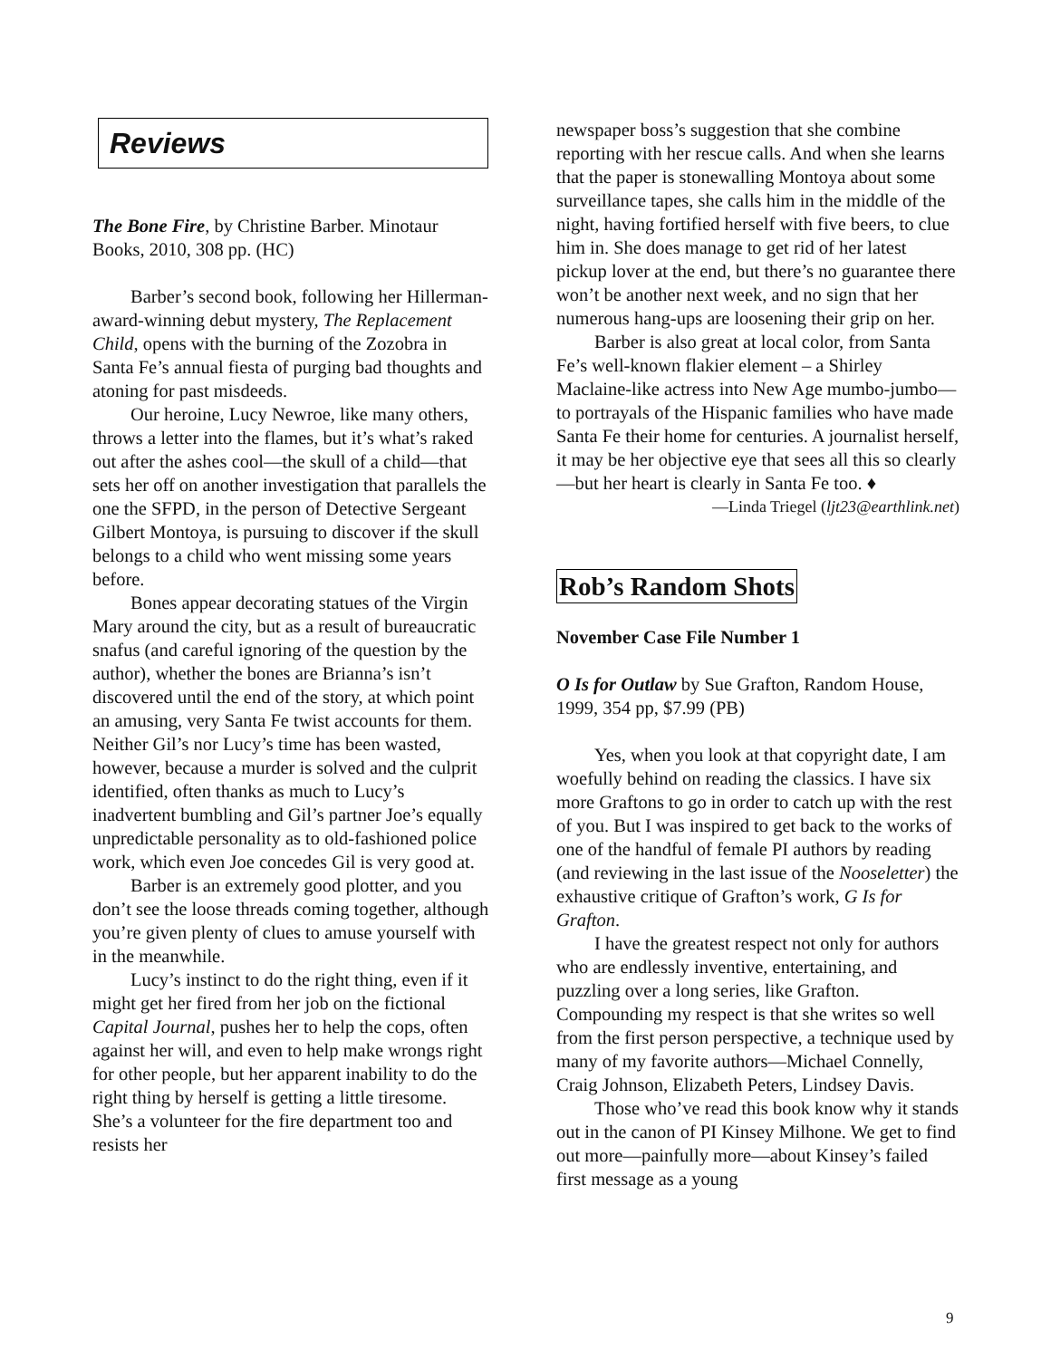Reviews
The Bone Fire, by Christine Barber. Minotaur Books, 2010, 308 pp. (HC)
Barber’s second book, following her Hillerman-award-winning debut mystery, The Replacement Child, opens with the burning of the Zozobra in Santa Fe’s annual fiesta of purging bad thoughts and atoning for past misdeeds.
Our heroine, Lucy Newroe, like many others, throws a letter into the flames, but it’s what’s raked out after the ashes cool—the skull of a child—that sets her off on another investigation that parallels the one the SFPD, in the person of Detective Sergeant Gilbert Montoya, is pursuing to discover if the skull belongs to a child who went missing some years before.
Bones appear decorating statues of the Virgin Mary around the city, but as a result of bureaucratic snafus (and careful ignoring of the question by the author), whether the bones are Brianna’s isn’t discovered until the end of the story, at which point an amusing, very Santa Fe twist accounts for them. Neither Gil’s nor Lucy’s time has been wasted, however, because a murder is solved and the culprit identified, often thanks as much to Lucy’s inadvertent bumbling and Gil’s partner Joe’s equally unpredictable personality as to old-fashioned police work, which even Joe concedes Gil is very good at.
Barber is an extremely good plotter, and you don’t see the loose threads coming together, although you’re given plenty of clues to amuse yourself with in the meanwhile.
Lucy’s instinct to do the right thing, even if it might get her fired from her job on the fictional Capital Journal, pushes her to help the cops, often against her will, and even to help make wrongs right for other people, but her apparent inability to do the right thing by herself is getting a little tiresome. She’s a volunteer for the fire department too and resists her
newspaper boss’s suggestion that she combine reporting with her rescue calls. And when she learns that the paper is stonewalling Montoya about some surveillance tapes, she calls him in the middle of the night, having fortified herself with five beers, to clue him in. She does manage to get rid of her latest pickup lover at the end, but there’s no guarantee there won’t be another next week, and no sign that her numerous hang-ups are loosening their grip on her.
Barber is also great at local color, from Santa Fe’s well-known flakier element – a Shirley Maclaine-like actress into New Age mumbo-jumbo—to portrayals of the Hispanic families who have made Santa Fe their home for centuries. A journalist herself, it may be her objective eye that sees all this so clearly—but her heart is clearly in Santa Fe too. ♦
—Linda Triegel (ljt23@earthlink.net)
Rob’s Random Shots
November Case File Number 1
O Is for Outlaw by Sue Grafton, Random House, 1999, 354 pp, $7.99 (PB)
Yes, when you look at that copyright date, I am woefully behind on reading the classics. I have six more Graftons to go in order to catch up with the rest of you. But I was inspired to get back to the works of one of the handful of female PI authors by reading (and reviewing in the last issue of the Nooseletter) the exhaustive critique of Grafton’s work, G Is for Grafton.
I have the greatest respect not only for authors who are endlessly inventive, entertaining, and puzzling over a long series, like Grafton. Compounding my respect is that she writes so well from the first person perspective, a technique used by many of my favorite authors—Michael Connelly, Craig Johnson, Elizabeth Peters, Lindsey Davis.
Those who’ve read this book know why it stands out in the canon of PI Kinsey Milhone. We get to find out more—painfully more—about Kinsey’s failed first message as a young
9